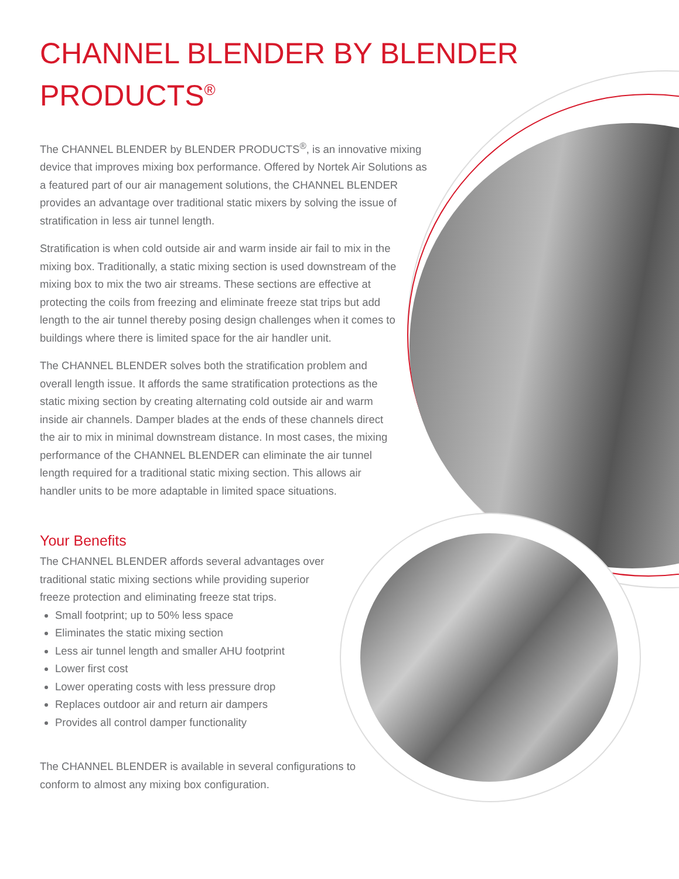CHANNEL BLENDER BY BLENDER
PRODUCTS<sup>®</sup>
The CHANNEL BLENDER by BLENDER PRODUCTS<sup>®</sup>, is an innovative mixing device that improves mixing box performance. Offered by Nortek Air Solutions as a featured part of our air management solutions, the CHANNEL BLENDER provides an advantage over traditional static mixers by solving the issue of stratification in less air tunnel length.
Stratification is when cold outside air and warm inside air fail to mix in the mixing box. Traditionally, a static mixing section is used downstream of the mixing box to mix the two air streams. These sections are effective at protecting the coils from freezing and eliminate freeze stat trips but add length to the air tunnel thereby posing design challenges when it comes to buildings where there is limited space for the air handler unit.
The CHANNEL BLENDER solves both the stratification problem and overall length issue. It affords the same stratification protections as the static mixing section by creating alternating cold outside air and warm inside air channels. Damper blades at the ends of these channels direct the air to mix in minimal downstream distance. In most cases, the mixing performance of the CHANNEL BLENDER can eliminate the air tunnel length required for a traditional static mixing section. This allows air handler units to be more adaptable in limited space situations.
Your Benefits
The CHANNEL BLENDER affords several advantages over traditional static mixing sections while providing superior freeze protection and eliminating freeze stat trips.
Small footprint; up to 50% less space
Eliminates the static mixing section
Less air tunnel length and smaller AHU footprint
Lower first cost
Lower operating costs with less pressure drop
Replaces outdoor air and return air dampers
Provides all control damper functionality
The CHANNEL BLENDER is available in several configurations to conform to almost any mixing box configuration.